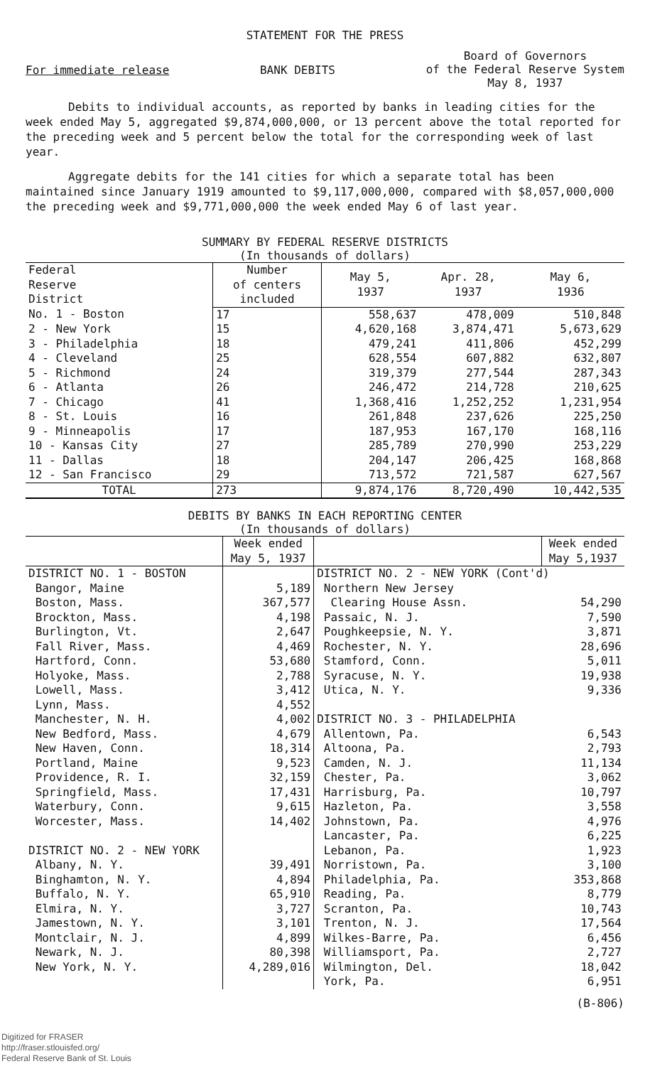STATEMENT FOR THE PRESS
For immediate release BANK DEBITS Board of Governors
of the Federal Reserve System
May 8, 1937
Debits to individual accounts, as reported by banks in leading cities for the week ended May 5, aggregated $9,874,000,000, or 13 percent above the total reported for the preceding week and 5 percent below the total for the corresponding week of last year.
Aggregate debits for the 141 cities for which a separate total has been maintained since January 1919 amounted to $9,117,000,000, compared with $8,057,000,000 the preceding week and $9,771,000,000 the week ended May 6 of last year.
SUMMARY BY FEDERAL RESERVE DISTRICTS
(In thousands of dollars)
| Federal Reserve District | Number of centers included | May 5, 1937 | Apr. 28, 1937 | May 6, 1936 |
| --- | --- | --- | --- | --- |
| No. 1 - Boston | 17 | 558,637 | 478,009 | 510,848 |
| 2 - New York | 15 | 4,620,168 | 3,874,471 | 5,673,629 |
| 3 - Philadelphia | 18 | 479,241 | 411,806 | 452,299 |
| 4 - Cleveland | 25 | 628,554 | 607,882 | 632,807 |
| 5 - Richmond | 24 | 319,379 | 277,544 | 287,343 |
| 6 - Atlanta | 26 | 246,472 | 214,728 | 210,625 |
| 7 - Chicago | 41 | 1,368,416 | 1,252,252 | 1,231,954 |
| 8 - St. Louis | 16 | 261,848 | 237,626 | 225,250 |
| 9 - Minneapolis | 17 | 187,953 | 167,170 | 168,116 |
| 10 - Kansas City | 27 | 285,789 | 270,990 | 253,229 |
| 11 - Dallas | 18 | 204,147 | 206,425 | 168,868 |
| 12 - San Francisco | 29 | 713,572 | 721,587 | 627,567 |
| TOTAL | 273 | 9,874,176 | 8,720,490 | 10,442,535 |
DEBITS BY BANKS IN EACH REPORTING CENTER
(In thousands of dollars)
| | Week ended May 5, 1937 | | Week ended May 5,1937 |
| --- | --- | --- | --- |
| DISTRICT NO. 1 - BOSTON | | DISTRICT NO. 2 - NEW YORK (Cont'd) | |
| Bangor, Maine | 5,189 | Northern New Jersey | |
| Boston, Mass. | 367,577 | Clearing House Assn. | 54,290 |
| Brockton, Mass. | 4,198 | Passaic, N. J. | 7,590 |
| Burlington, Vt. | 2,647 | Poughkeepsie, N. Y. | 3,871 |
| Fall River, Mass. | 4,469 | Rochester, N. Y. | 28,696 |
| Hartford, Conn. | 53,680 | Stamford, Conn. | 5,011 |
| Holyoke, Mass. | 2,788 | Syracuse, N. Y. | 19,938 |
| Lowell, Mass. | 3,412 | Utica, N. Y. | 9,336 |
| Lynn, Mass. | 4,552 | | |
| Manchester, N. H. | 4,002 | DISTRICT NO. 3 - PHILADELPHIA | |
| New Bedford, Mass. | 4,679 | Allentown, Pa. | 6,543 |
| New Haven, Conn. | 18,314 | Altoona, Pa. | 2,793 |
| Portland, Maine | 9,523 | Camden, N. J. | 11,134 |
| Providence, R. I. | 32,159 | Chester, Pa. | 3,062 |
| Springfield, Mass. | 17,431 | Harrisburg, Pa. | 10,797 |
| Waterbury, Conn. | 9,615 | Hazleton, Pa. | 3,558 |
| Worcester, Mass. | 14,402 | Johnstown, Pa. | 4,976 |
| | | Lancaster, Pa. | 6,225 |
| DISTRICT NO. 2 - NEW YORK | | Lebanon, Pa. | 1,923 |
| Albany, N. Y. | 39,491 | Norristown, Pa. | 3,100 |
| Binghamton, N. Y. | 4,894 | Philadelphia, Pa. | 353,868 |
| Buffalo, N. Y. | 65,910 | Reading, Pa. | 8,779 |
| Elmira, N. Y. | 3,727 | Scranton, Pa. | 10,743 |
| Jamestown, N. Y. | 3,101 | Trenton, N. J. | 17,564 |
| Montclair, N. J. | 4,899 | Wilkes-Barre, Pa. | 6,456 |
| Newark, N. J. | 80,398 | Williamsport, Pa. | 2,727 |
| New York, N. Y. | 4,289,016 | Wilmington, Del. | 18,042 |
| | | York, Pa. | 6,951 |
(B-806)
Digitized for FRASER
http://fraser.stlouisfed.org/
Federal Reserve Bank of St. Louis